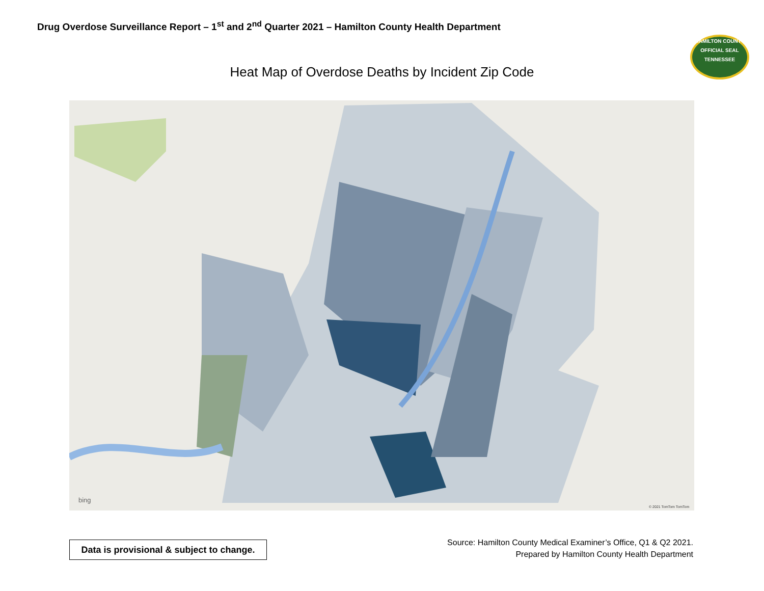Drug Overdose Surveillance Report – 1<sup>st</sup> and 2<sup>nd</sup> Quarter 2021 – Hamilton County Health Department
HAMILTON COUNTY
OFFICIAL SEAL
TENNESSEE
Heat Map of Overdose Deaths by Incident Zip Code
bing
© 2021 TomTom TomTom
Data is provisional & subject to change.
Source: Hamilton County Medical Examiner’s Office, Q1 & Q2 2021.
Prepared by Hamilton County Health Department